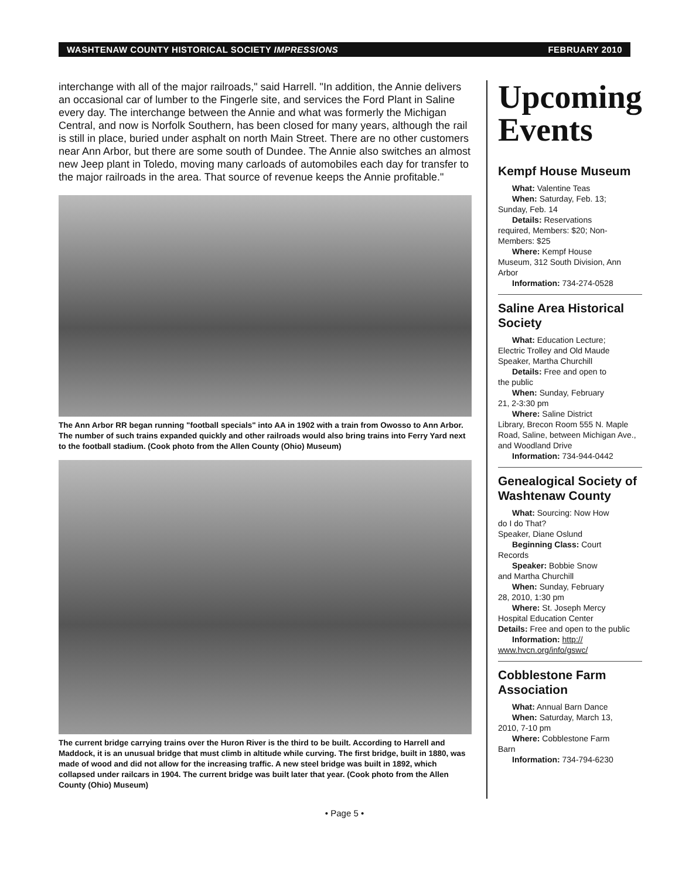WASHTENAW COUNTY HISTORICAL SOCIETY IMPRESSIONS FEBRUARY 2010
interchange with all of the major railroads," said Harrell. "In addition, the Annie delivers an occasional car of lumber to the Fingerle site, and services the Ford Plant in Saline every day. The interchange between the Annie and what was formerly the Michigan Central, and now is Norfolk Southern, has been closed for many years, although the rail is still in place, buried under asphalt on north Main Street. There are no other customers near Ann Arbor, but there are some south of Dundee. The Annie also switches an almost new Jeep plant in Toledo, moving many carloads of automobiles each day for transfer to the major railroads in the area. That source of revenue keeps the Annie profitable."
The Ann Arbor RR began running "football specials" into AA in 1902 with a train from Owosso to Ann Arbor. The number of such trains expanded quickly and other railroads would also bring trains into Ferry Yard next to the football stadium. (Cook photo from the Allen County (Ohio) Museum)
The current bridge carrying trains over the Huron River is the third to be built. According to Harrell and Maddock, it is an unusual bridge that must climb in altitude while curving. The first bridge, built in 1880, was made of wood and did not allow for the increasing traffic. A new steel bridge was built in 1892, which collapsed under railcars in 1904. The current bridge was built later that year. (Cook photo from the Allen County (Ohio) Museum)
Upcoming Events
Kempf House Museum
What: Valentine Teas
When: Saturday, Feb. 13;
Sunday, Feb. 14
Details: Reservations
required, Members: $20; Non-Members: $25
Where: Kempf House
Museum, 312 South Division, Ann Arbor
Information: 734-274-0528
Saline Area Historical Society
What: Education Lecture;
Electric Trolley and Old Maude Speaker, Martha Churchill
Details: Free and open to
the public
When: Sunday, February
21, 2-3:30 pm
Where: Saline District
Library, Brecon Room 555 N. Maple Road, Saline, between Michigan Ave., and Woodland Drive
Information: 734-944-0442
Genealogical Society of Washtenaw County
What: Sourcing: Now How
do I do That?
Speaker, Diane Oslund
Beginning Class: Court
Records
Speaker: Bobbie Snow
and Martha Churchill
When: Sunday, February
28, 2010, 1:30 pm
Where: St. Joseph Mercy
Hospital Education Center
Details: Free and open to the public
Information: http://
www.hvcn.org/info/gswc/
Cobblestone Farm Association
What: Annual Barn Dance
When: Saturday, March 13,
2010, 7-10 pm
Where: Cobblestone Farm
Barn
Information: 734-794-6230
• Page 5 •